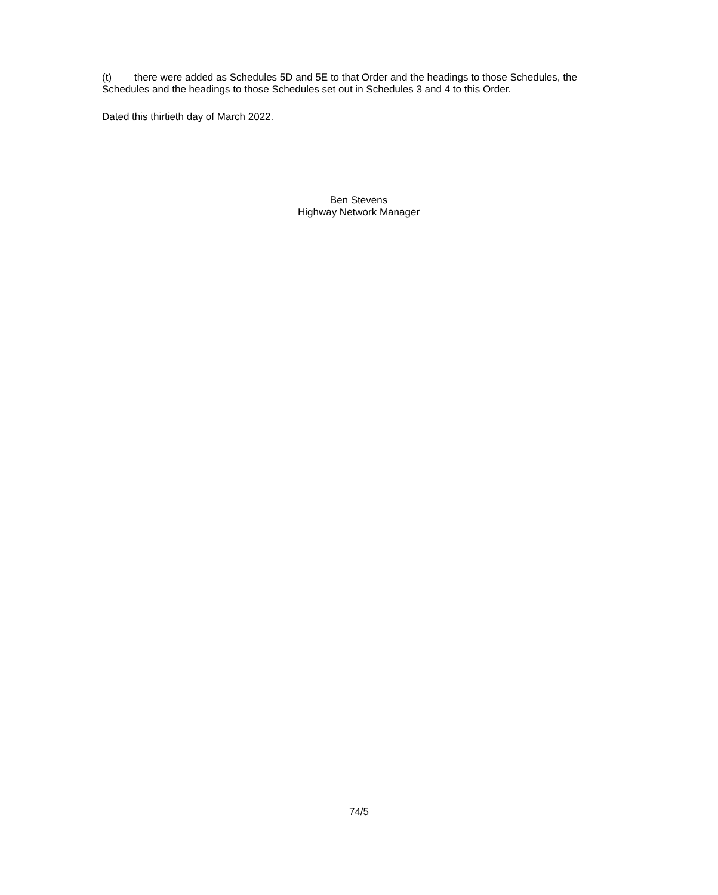(t) there were added as Schedules 5D and 5E to that Order and the headings to those Schedules, the Schedules and the headings to those Schedules set out in Schedules 3 and 4 to this Order.
Dated this thirtieth day of March 2022.
Ben Stevens
Highway Network Manager
74/5